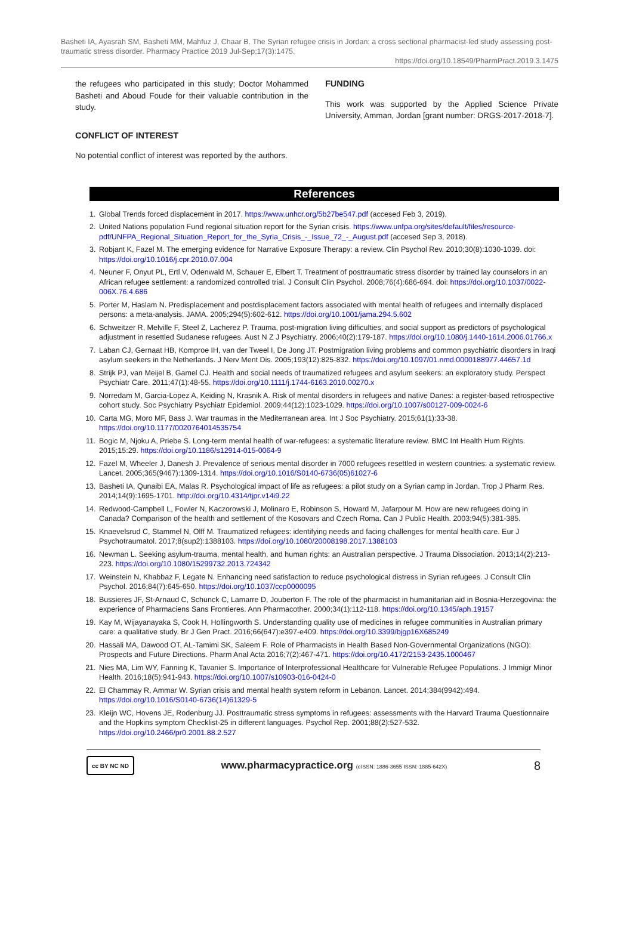Basheti IA, Ayasrah SM, Basheti MM, Mahfuz J, Chaar B. The Syrian refugee crisis in Jordan: a cross sectional pharmacist-led study assessing post-traumatic stress disorder. Pharmacy Practice 2019 Jul-Sep;17(3):1475.
https://doi.org/10.18549/PharmPract.2019.3.1475
the refugees who participated in this study; Doctor Mohammed Basheti and Aboud Foude for their valuable contribution in the study.
CONFLICT OF INTEREST
No potential conflict of interest was reported by the authors.
FUNDING
This work was supported by the Applied Science Private University, Amman, Jordan [grant number: DRGS-2017-2018-7].
References
1. Global Trends forced displacement in 2017. https://www.unhcr.org/5b27be547.pdf (accesed Feb 3, 2019).
2. United Nations population Fund regional situation report for the Syrian crisis. https://www.unfpa.org/sites/default/files/resource-pdf/UNFPA_Regional_Situation_Report_for_the_Syria_Crisis_-_Issue_72_-_August.pdf (accesed Sep 3, 2018).
3. Robjant K, Fazel M. The emerging evidence for Narrative Exposure Therapy: a review. Clin Psychol Rev. 2010;30(8):1030-1039. doi: https://doi.org/10.1016/j.cpr.2010.07.004
4. Neuner F, Onyut PL, Ertl V, Odenwald M, Schauer E, Elbert T. Treatment of posttraumatic stress disorder by trained lay counselors in an African refugee settlement: a randomized controlled trial. J Consult Clin Psychol. 2008;76(4):686-694. doi: https://doi.org/10.1037/0022-006X.76.4.686
5. Porter M, Haslam N. Predisplacement and postdisplacement factors associated with mental health of refugees and internally displaced persons: a meta-analysis. JAMA. 2005;294(5):602-612. https://doi.org/10.1001/jama.294.5.602
6. Schweitzer R, Melville F, Steel Z, Lacherez P. Trauma, post-migration living difficulties, and social support as predictors of psychological adjustment in resettled Sudanese refugees. Aust N Z J Psychiatry. 2006;40(2):179-187. https://doi.org/10.1080/j.1440-1614.2006.01766.x
7. Laban CJ, Gernaat HB, Komproe IH, van der Tweel I, De Jong JT. Postmigration living problems and common psychiatric disorders in Iraqi asylum seekers in the Netherlands. J Nerv Ment Dis. 2005;193(12):825-832. https://doi.org/10.1097/01.nmd.0000188977.44657.1d
8. Strijk PJ, van Meijel B, Gamel CJ. Health and social needs of traumatized refugees and asylum seekers: an exploratory study. Perspect Psychiatr Care. 2011;47(1):48-55. https://doi.org/10.1111/j.1744-6163.2010.00270.x
9. Norredam M, Garcia-Lopez A, Keiding N, Krasnik A. Risk of mental disorders in refugees and native Danes: a register-based retrospective cohort study. Soc Psychiatry Psychiatr Epidemiol. 2009;44(12):1023-1029. https://doi.org/10.1007/s00127-009-0024-6
10. Carta MG, Moro MF, Bass J. War traumas in the Mediterranean area. Int J Soc Psychiatry. 2015;61(1):33-38. https://doi.org/10.1177/0020764014535754
11. Bogic M, Njoku A, Priebe S. Long-term mental health of war-refugees: a systematic literature review. BMC Int Health Hum Rights. 2015;15:29. https://doi.org/10.1186/s12914-015-0064-9
12. Fazel M, Wheeler J, Danesh J. Prevalence of serious mental disorder in 7000 refugees resettled in western countries: a systematic review. Lancet. 2005;365(9467):1309-1314. https://doi.org/10.1016/S0140-6736(05)61027-6
13. Basheti IA, Qunaibi EA, Malas R. Psychological impact of life as refugees: a pilot study on a Syrian camp in Jordan. Trop J Pharm Res. 2014;14(9):1695-1701. http://doi.org/10.4314/tjpr.v14i9.22
14. Redwood-Campbell L, Fowler N, Kaczorowski J, Molinaro E, Robinson S, Howard M, Jafarpour M. How are new refugees doing in Canada? Comparison of the health and settlement of the Kosovars and Czech Roma. Can J Public Health. 2003;94(5):381-385.
15. Knaevelsrud C, Stammel N, Olff M. Traumatized refugees: identifying needs and facing challenges for mental health care. Eur J Psychotraumatol. 2017;8(sup2):1388103. https://doi.org/10.1080/20008198.2017.1388103
16. Newman L. Seeking asylum-trauma, mental health, and human rights: an Australian perspective. J Trauma Dissociation. 2013;14(2):213-223. https://doi.org/10.1080/15299732.2013.724342
17. Weinstein N, Khabbaz F, Legate N. Enhancing need satisfaction to reduce psychological distress in Syrian refugees. J Consult Clin Psychol. 2016;84(7):645-650. https://doi.org/10.1037/ccp0000095
18. Bussieres JF, St-Arnaud C, Schunck C, Lamarre D, Jouberton F. The role of the pharmacist in humanitarian aid in Bosnia-Herzegovina: the experience of Pharmaciens Sans Frontieres. Ann Pharmacother. 2000;34(1):112-118. https://doi.org/10.1345/aph.19157
19. Kay M, Wijayanayaka S, Cook H, Hollingworth S. Understanding quality use of medicines in refugee communities in Australian primary care: a qualitative study. Br J Gen Pract. 2016;66(647):e397-e409. https://doi.org/10.3399/bjgp16X685249
20. Hassali MA, Dawood OT, AL-Tamimi SK, Saleem F. Role of Pharmacists in Health Based Non-Governmental Organizations (NGO): Prospects and Future Directions. Pharm Anal Acta 2016;7(2):467-471. https://doi.org/10.4172/2153-2435.1000467
21. Nies MA, Lim WY, Fanning K, Tavanier S. Importance of Interprofessional Healthcare for Vulnerable Refugee Populations. J Immigr Minor Health. 2016;18(5):941-943. https://doi.org/10.1007/s10903-016-0424-0
22. El Chammay R, Ammar W. Syrian crisis and mental health system reform in Lebanon. Lancet. 2014;384(9942):494. https://doi.org/10.1016/S0140-6736(14)61329-5
23. Kleijn WC, Hovens JE, Rodenburg JJ. Posttraumatic stress symptoms in refugees: assessments with the Harvard Trauma Questionnaire and the Hopkins symptom Checklist-25 in different languages. Psychol Rep. 2001;88(2):527-532. https://doi.org/10.2466/pr0.2001.88.2.527
cc BY NC ND
www.pharmacypractice.org (eISSN: 1886-3655 ISSN: 1885-642X)
8